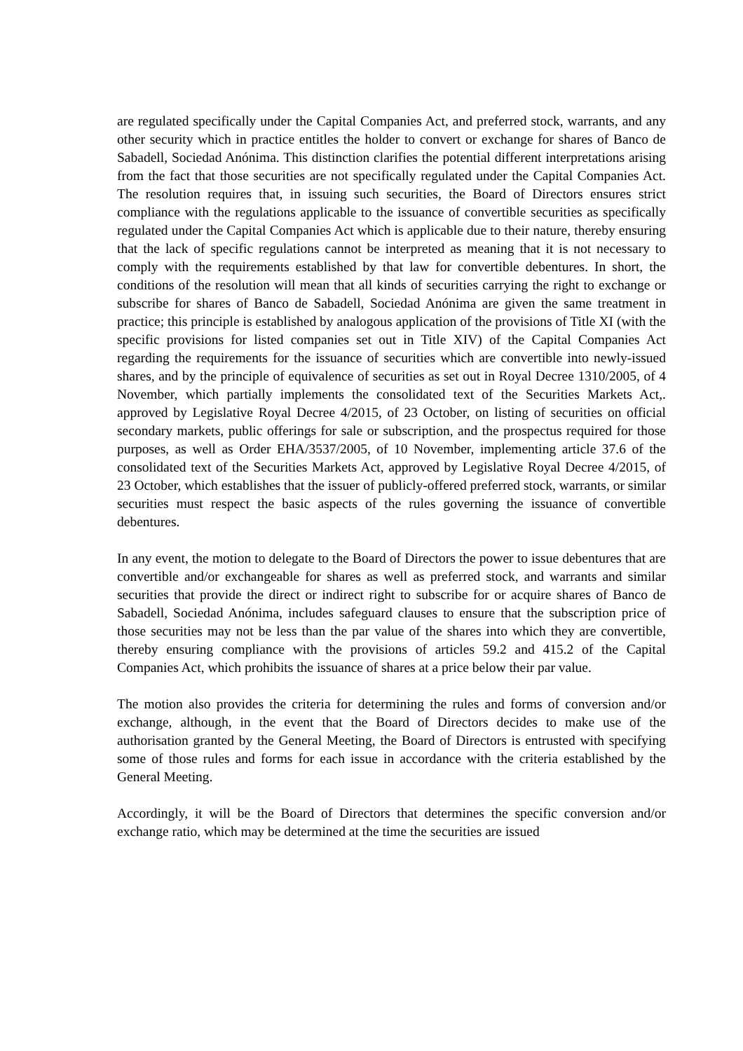are regulated specifically under the Capital Companies Act, and preferred stock, warrants, and any other security which in practice entitles the holder to convert or exchange for shares of Banco de Sabadell, Sociedad Anónima. This distinction clarifies the potential different interpretations arising from the fact that those securities are not specifically regulated under the Capital Companies Act. The resolution requires that, in issuing such securities, the Board of Directors ensures strict compliance with the regulations applicable to the issuance of convertible securities as specifically regulated under the Capital Companies Act which is applicable due to their nature, thereby ensuring that the lack of specific regulations cannot be interpreted as meaning that it is not necessary to comply with the requirements established by that law for convertible debentures. In short, the conditions of the resolution will mean that all kinds of securities carrying the right to exchange or subscribe for shares of Banco de Sabadell, Sociedad Anónima are given the same treatment in practice; this principle is established by analogous application of the provisions of Title XI (with the specific provisions for listed companies set out in Title XIV) of the Capital Companies Act regarding the requirements for the issuance of securities which are convertible into newly-issued shares, and by the principle of equivalence of securities as set out in Royal Decree 1310/2005, of 4 November, which partially implements the consolidated text of the Securities Markets Act,. approved by Legislative Royal Decree 4/2015, of 23 October, on listing of securities on official secondary markets, public offerings for sale or subscription, and the prospectus required for those purposes, as well as Order EHA/3537/2005, of 10 November, implementing article 37.6 of the consolidated text of the Securities Markets Act, approved by Legislative Royal Decree 4/2015, of 23 October, which establishes that the issuer of publicly-offered preferred stock, warrants, or similar securities must respect the basic aspects of the rules governing the issuance of convertible debentures.
In any event, the motion to delegate to the Board of Directors the power to issue debentures that are convertible and/or exchangeable for shares as well as preferred stock, and warrants and similar securities that provide the direct or indirect right to subscribe for or acquire shares of Banco de Sabadell, Sociedad Anónima, includes safeguard clauses to ensure that the subscription price of those securities may not be less than the par value of the shares into which they are convertible, thereby ensuring compliance with the provisions of articles 59.2 and 415.2 of the Capital Companies Act, which prohibits the issuance of shares at a price below their par value.
The motion also provides the criteria for determining the rules and forms of conversion and/or exchange, although, in the event that the Board of Directors decides to make use of the authorisation granted by the General Meeting, the Board of Directors is entrusted with specifying some of those rules and forms for each issue in accordance with the criteria established by the General Meeting.
Accordingly, it will be the Board of Directors that determines the specific conversion and/or exchange ratio, which may be determined at the time the securities are issued